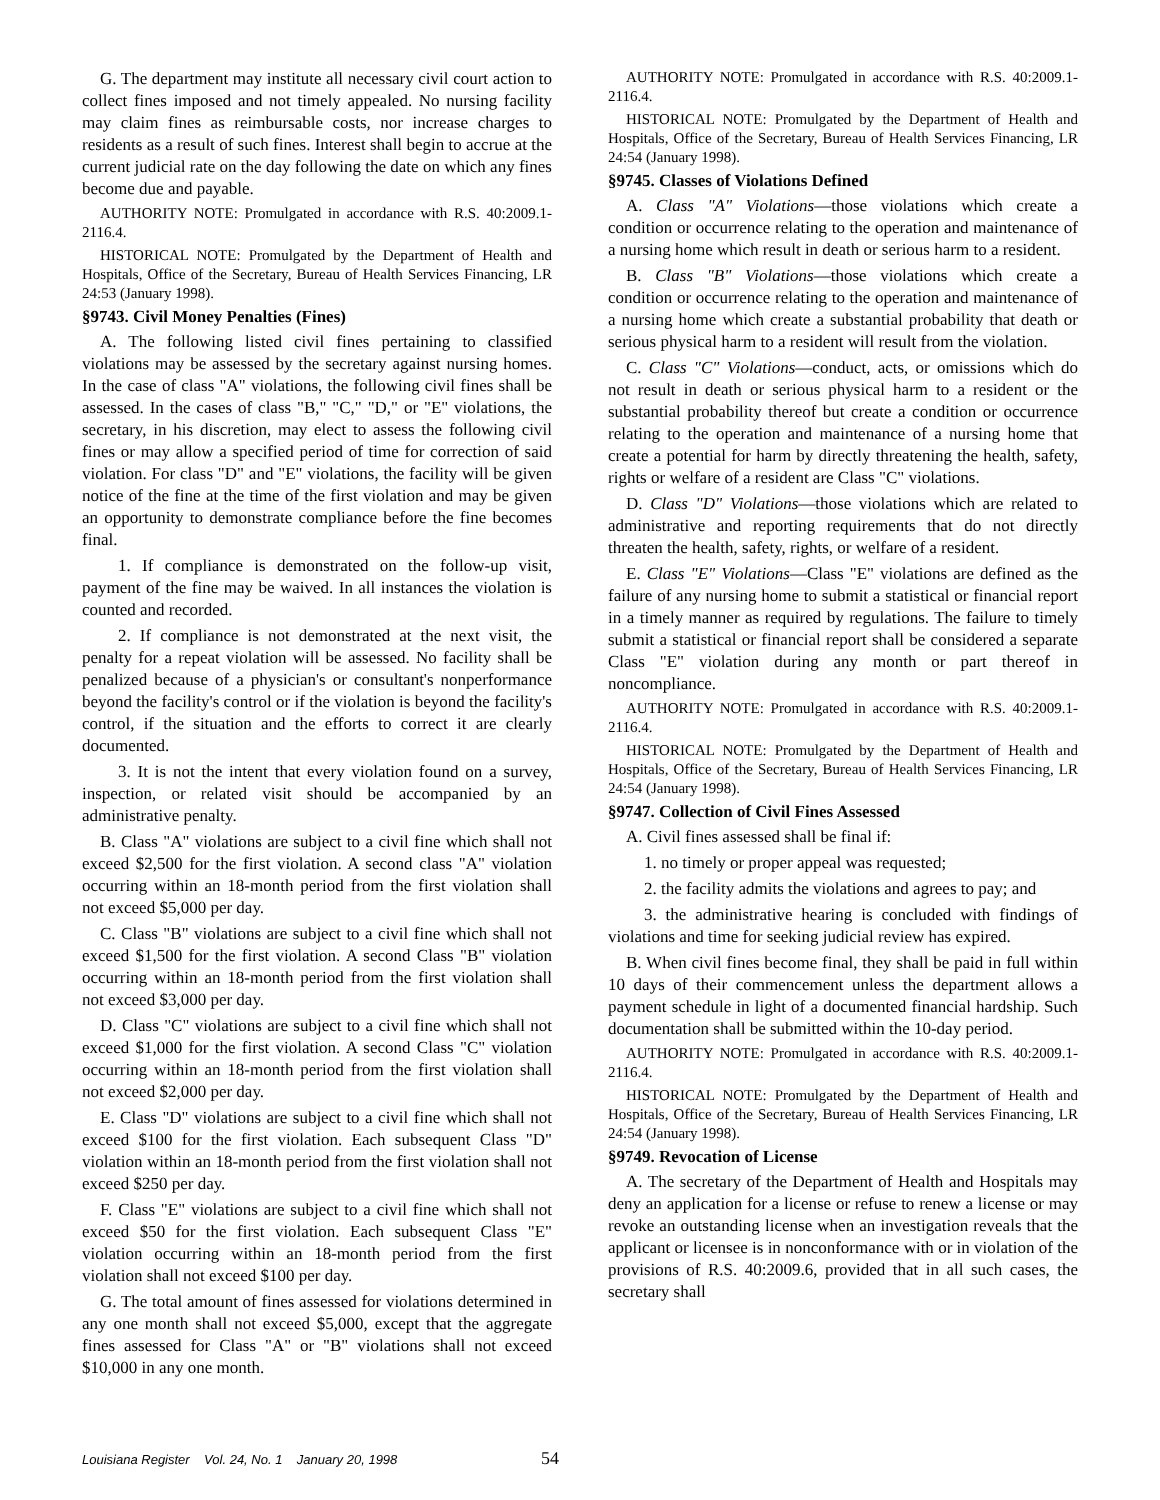G. The department may institute all necessary civil court action to collect fines imposed and not timely appealed. No nursing facility may claim fines as reimbursable costs, nor increase charges to residents as a result of such fines. Interest shall begin to accrue at the current judicial rate on the day following the date on which any fines become due and payable.
AUTHORITY NOTE: Promulgated in accordance with R.S. 40:2009.1-2116.4.
HISTORICAL NOTE: Promulgated by the Department of Health and Hospitals, Office of the Secretary, Bureau of Health Services Financing, LR 24:53 (January 1998).
§9743. Civil Money Penalties (Fines)
A. The following listed civil fines pertaining to classified violations may be assessed by the secretary against nursing homes. In the case of class "A" violations, the following civil fines shall be assessed. In the cases of class "B," "C," "D," or "E" violations, the secretary, in his discretion, may elect to assess the following civil fines or may allow a specified period of time for correction of said violation. For class "D" and "E" violations, the facility will be given notice of the fine at the time of the first violation and may be given an opportunity to demonstrate compliance before the fine becomes final.
1. If compliance is demonstrated on the follow-up visit, payment of the fine may be waived. In all instances the violation is counted and recorded.
2. If compliance is not demonstrated at the next visit, the penalty for a repeat violation will be assessed. No facility shall be penalized because of a physician's or consultant's nonperformance beyond the facility's control or if the violation is beyond the facility's control, if the situation and the efforts to correct it are clearly documented.
3. It is not the intent that every violation found on a survey, inspection, or related visit should be accompanied by an administrative penalty.
B. Class "A" violations are subject to a civil fine which shall not exceed $2,500 for the first violation. A second class "A" violation occurring within an 18-month period from the first violation shall not exceed $5,000 per day.
C. Class "B" violations are subject to a civil fine which shall not exceed $1,500 for the first violation. A second Class "B" violation occurring within an 18-month period from the first violation shall not exceed $3,000 per day.
D. Class "C" violations are subject to a civil fine which shall not exceed $1,000 for the first violation. A second Class "C" violation occurring within an 18-month period from the first violation shall not exceed $2,000 per day.
E. Class "D" violations are subject to a civil fine which shall not exceed $100 for the first violation. Each subsequent Class "D" violation within an 18-month period from the first violation shall not exceed $250 per day.
F. Class "E" violations are subject to a civil fine which shall not exceed $50 for the first violation. Each subsequent Class "E" violation occurring within an 18-month period from the first violation shall not exceed $100 per day.
G. The total amount of fines assessed for violations determined in any one month shall not exceed $5,000, except that the aggregate fines assessed for Class "A" or "B" violations shall not exceed $10,000 in any one month.
AUTHORITY NOTE: Promulgated in accordance with R.S. 40:2009.1-2116.4.
HISTORICAL NOTE: Promulgated by the Department of Health and Hospitals, Office of the Secretary, Bureau of Health Services Financing, LR 24:54 (January 1998).
§9745. Classes of Violations Defined
A. Class "A" Violations—those violations which create a condition or occurrence relating to the operation and maintenance of a nursing home which result in death or serious harm to a resident.
B. Class "B" Violations—those violations which create a condition or occurrence relating to the operation and maintenance of a nursing home which create a substantial probability that death or serious physical harm to a resident will result from the violation.
C. Class "C" Violations—conduct, acts, or omissions which do not result in death or serious physical harm to a resident or the substantial probability thereof but create a condition or occurrence relating to the operation and maintenance of a nursing home that create a potential for harm by directly threatening the health, safety, rights or welfare of a resident are Class "C" violations.
D. Class "D" Violations—those violations which are related to administrative and reporting requirements that do not directly threaten the health, safety, rights, or welfare of a resident.
E. Class "E" Violations—Class "E" violations are defined as the failure of any nursing home to submit a statistical or financial report in a timely manner as required by regulations. The failure to timely submit a statistical or financial report shall be considered a separate Class "E" violation during any month or part thereof in noncompliance.
AUTHORITY NOTE: Promulgated in accordance with R.S. 40:2009.1-2116.4.
HISTORICAL NOTE: Promulgated by the Department of Health and Hospitals, Office of the Secretary, Bureau of Health Services Financing, LR 24:54 (January 1998).
§9747. Collection of Civil Fines Assessed
A. Civil fines assessed shall be final if:
1. no timely or proper appeal was requested;
2. the facility admits the violations and agrees to pay; and
3. the administrative hearing is concluded with findings of violations and time for seeking judicial review has expired.
B. When civil fines become final, they shall be paid in full within 10 days of their commencement unless the department allows a payment schedule in light of a documented financial hardship. Such documentation shall be submitted within the 10-day period.
AUTHORITY NOTE: Promulgated in accordance with R.S. 40:2009.1-2116.4.
HISTORICAL NOTE: Promulgated by the Department of Health and Hospitals, Office of the Secretary, Bureau of Health Services Financing, LR 24:54 (January 1998).
§9749. Revocation of License
A. The secretary of the Department of Health and Hospitals may deny an application for a license or refuse to renew a license or may revoke an outstanding license when an investigation reveals that the applicant or licensee is in nonconformance with or in violation of the provisions of R.S. 40:2009.6, provided that in all such cases, the secretary shall
Louisiana Register Vol. 24, No. 1 January 20, 1998 54